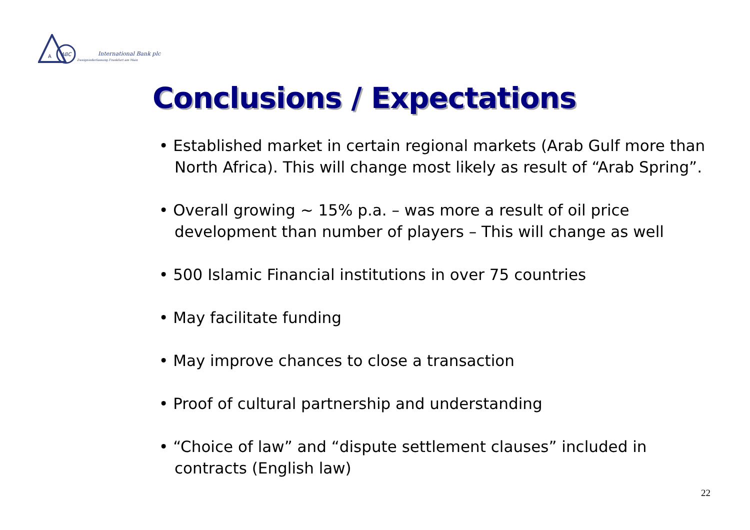A
ABC
International Bank plc
Zweigniederlassung Frankfurt am Main
Conclusions / Expectations
• Established market in certain regional markets (Arab Gulf more than North Africa). This will change most likely as result of “Arab Spring”.
• Overall growing ~ 15% p.a. – was more a result of oil price development than number of players – This will change as well
• 500 Islamic Financial institutions in over 75 countries
• May facilitate funding
• May improve chances to close a transaction
• Proof of cultural partnership and understanding
• “Choice of law” and “dispute settlement clauses” included in contracts (English law)
22